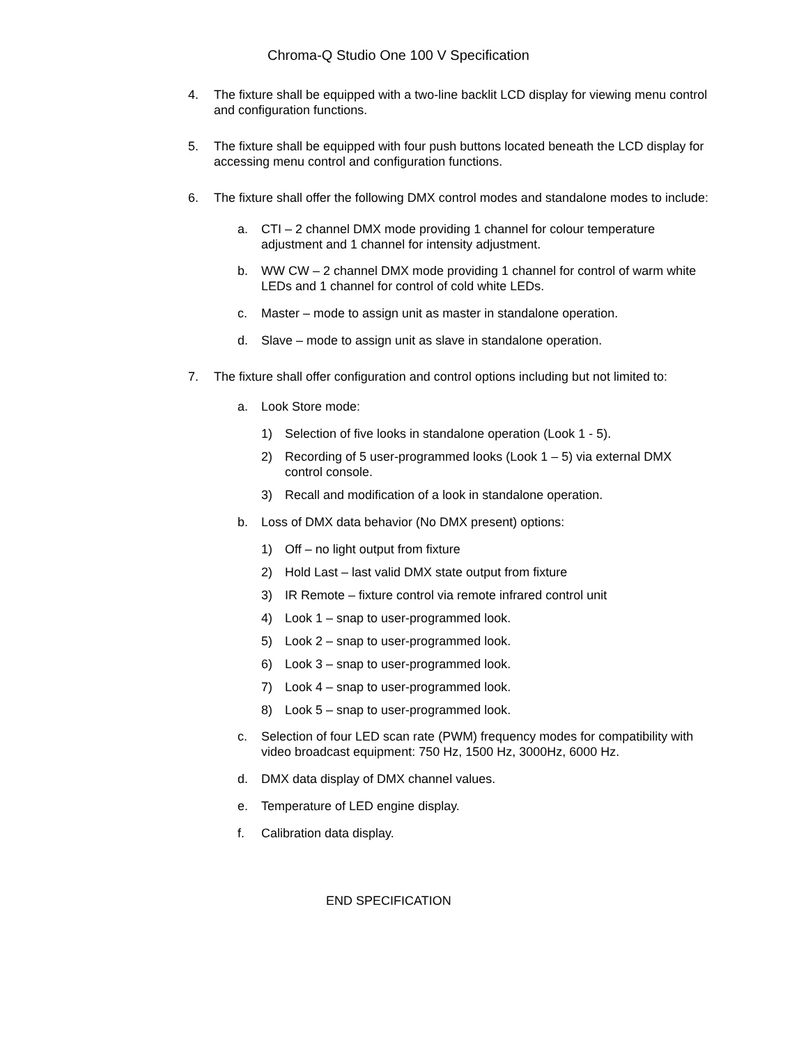Chroma-Q Studio One 100 V Specification
4. The fixture shall be equipped with a two-line backlit LCD display for viewing menu control and configuration functions.
5. The fixture shall be equipped with four push buttons located beneath the LCD display for accessing menu control and configuration functions.
6. The fixture shall offer the following DMX control modes and standalone modes to include:
a. CTI – 2 channel DMX mode providing 1 channel for colour temperature adjustment and 1 channel for intensity adjustment.
b. WW CW – 2 channel DMX mode providing 1 channel for control of warm white LEDs and 1 channel for control of cold white LEDs.
c. Master – mode to assign unit as master in standalone operation.
d. Slave – mode to assign unit as slave in standalone operation.
7. The fixture shall offer configuration and control options including but not limited to:
a. Look Store mode:
1) Selection of five looks in standalone operation (Look 1 - 5).
2) Recording of 5 user-programmed looks (Look 1 – 5) via external DMX control console.
3) Recall and modification of a look in standalone operation.
b. Loss of DMX data behavior (No DMX present) options:
1) Off – no light output from fixture
2) Hold Last – last valid DMX state output from fixture
3) IR Remote – fixture control via remote infrared control unit
4) Look 1 – snap to user-programmed look.
5) Look 2 – snap to user-programmed look.
6) Look 3 – snap to user-programmed look.
7) Look 4 – snap to user-programmed look.
8) Look 5 – snap to user-programmed look.
c. Selection of four LED scan rate (PWM) frequency modes for compatibility with video broadcast equipment: 750 Hz, 1500 Hz, 3000Hz, 6000 Hz.
d. DMX data display of DMX channel values.
e. Temperature of LED engine display.
f. Calibration data display.
END SPECIFICATION